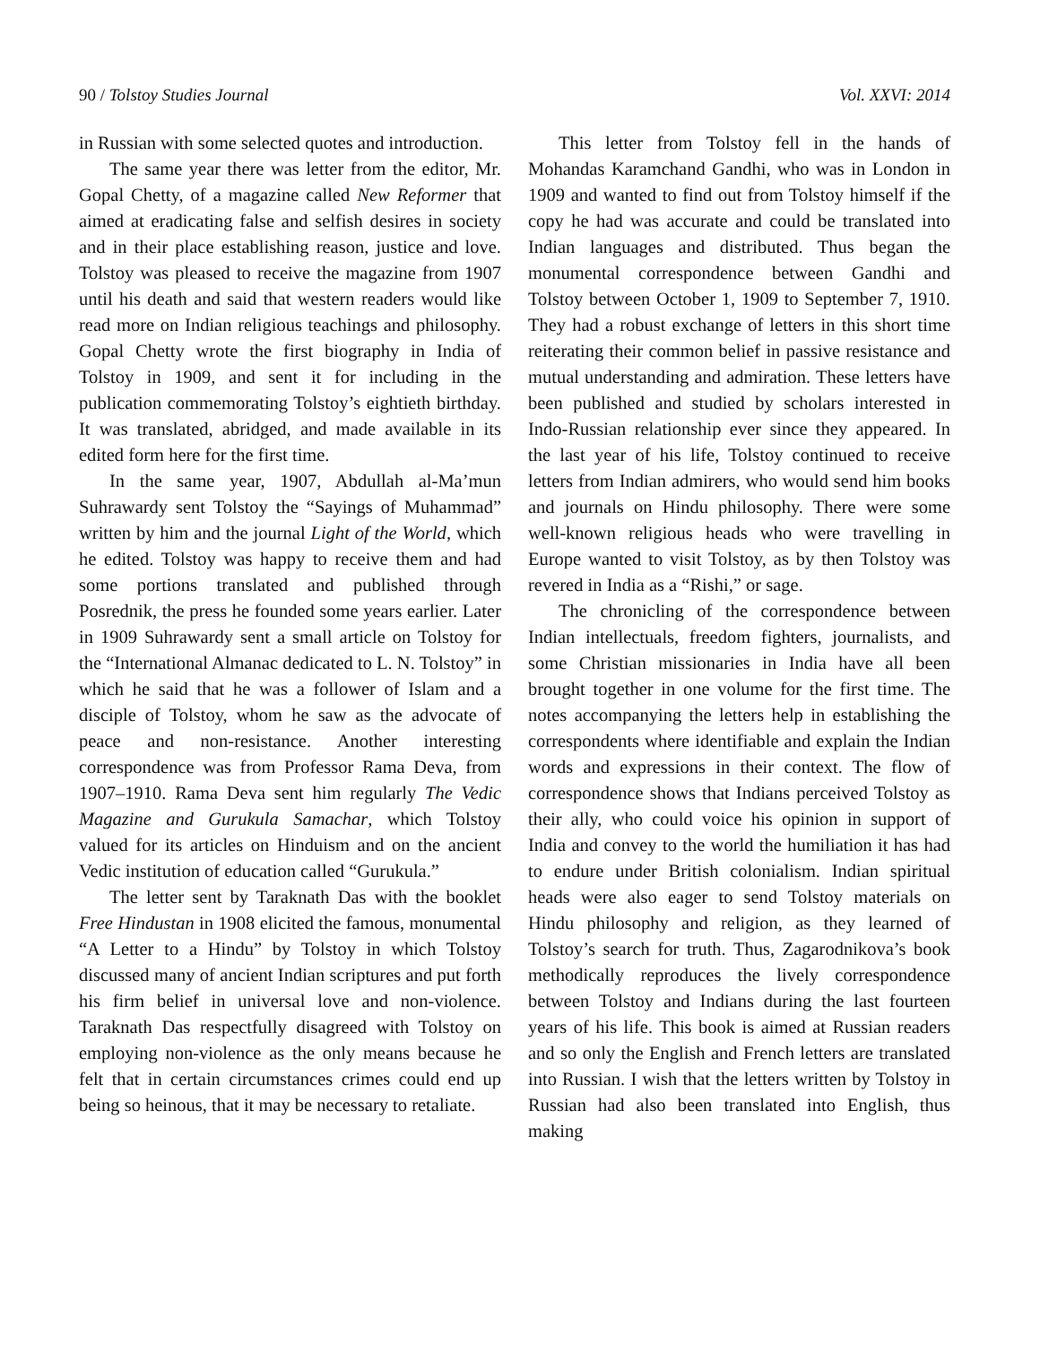90 / Tolstoy Studies Journal Vol. XXVI: 2014
in Russian with some selected quotes and introduction.
The same year there was letter from the editor, Mr. Gopal Chetty, of a magazine called New Reformer that aimed at eradicating false and selfish desires in society and in their place establishing reason, justice and love. Tolstoy was pleased to receive the magazine from 1907 until his death and said that western readers would like read more on Indian religious teachings and philosophy. Gopal Chetty wrote the first biography in India of Tolstoy in 1909, and sent it for including in the publication commemorating Tolstoy’s eightieth birthday. It was translated, abridged, and made available in its edited form here for the first time.
In the same year, 1907, Abdullah al-Ma’mun Suhrawardy sent Tolstoy the “Sayings of Muhammad” written by him and the journal Light of the World, which he edited. Tolstoy was happy to receive them and had some portions translated and published through Posrednik, the press he founded some years earlier. Later in 1909 Suhrawardy sent a small article on Tolstoy for the “International Almanac dedicated to L. N. Tolstoy” in which he said that he was a follower of Islam and a disciple of Tolstoy, whom he saw as the advocate of peace and non-resistance. Another interesting correspondence was from Professor Rama Deva, from 1907–1910. Rama Deva sent him regularly The Vedic Magazine and Gurukula Samachar, which Tolstoy valued for its articles on Hinduism and on the ancient Vedic institution of education called “Gurukula.”
The letter sent by Taraknath Das with the booklet Free Hindustan in 1908 elicited the famous, monumental “A Letter to a Hindu” by Tolstoy in which Tolstoy discussed many of ancient Indian scriptures and put forth his firm belief in universal love and non-violence. Taraknath Das respectfully disagreed with Tolstoy on employing non-violence as the only means because he felt that in certain circumstances crimes could end up being so heinous, that it may be necessary to retaliate.
This letter from Tolstoy fell in the hands of Mohandas Karamchand Gandhi, who was in London in 1909 and wanted to find out from Tolstoy himself if the copy he had was accurate and could be translated into Indian languages and distributed. Thus began the monumental correspondence between Gandhi and Tolstoy between October 1, 1909 to September 7, 1910. They had a robust exchange of letters in this short time reiterating their common belief in passive resistance and mutual understanding and admiration. These letters have been published and studied by scholars interested in Indo-Russian relationship ever since they appeared. In the last year of his life, Tolstoy continued to receive letters from Indian admirers, who would send him books and journals on Hindu philosophy. There were some well-known religious heads who were travelling in Europe wanted to visit Tolstoy, as by then Tolstoy was revered in India as a “Rishi,” or sage.
The chronicling of the correspondence between Indian intellectuals, freedom fighters, journalists, and some Christian missionaries in India have all been brought together in one volume for the first time. The notes accompanying the letters help in establishing the correspondents where identifiable and explain the Indian words and expressions in their context. The flow of correspondence shows that Indians perceived Tolstoy as their ally, who could voice his opinion in support of India and convey to the world the humiliation it has had to endure under British colonialism. Indian spiritual heads were also eager to send Tolstoy materials on Hindu philosophy and religion, as they learned of Tolstoy’s search for truth. Thus, Zagarodnikova’s book methodically reproduces the lively correspondence between Tolstoy and Indians during the last fourteen years of his life. This book is aimed at Russian readers and so only the English and French letters are translated into Russian. I wish that the letters written by Tolstoy in Russian had also been translated into English, thus making